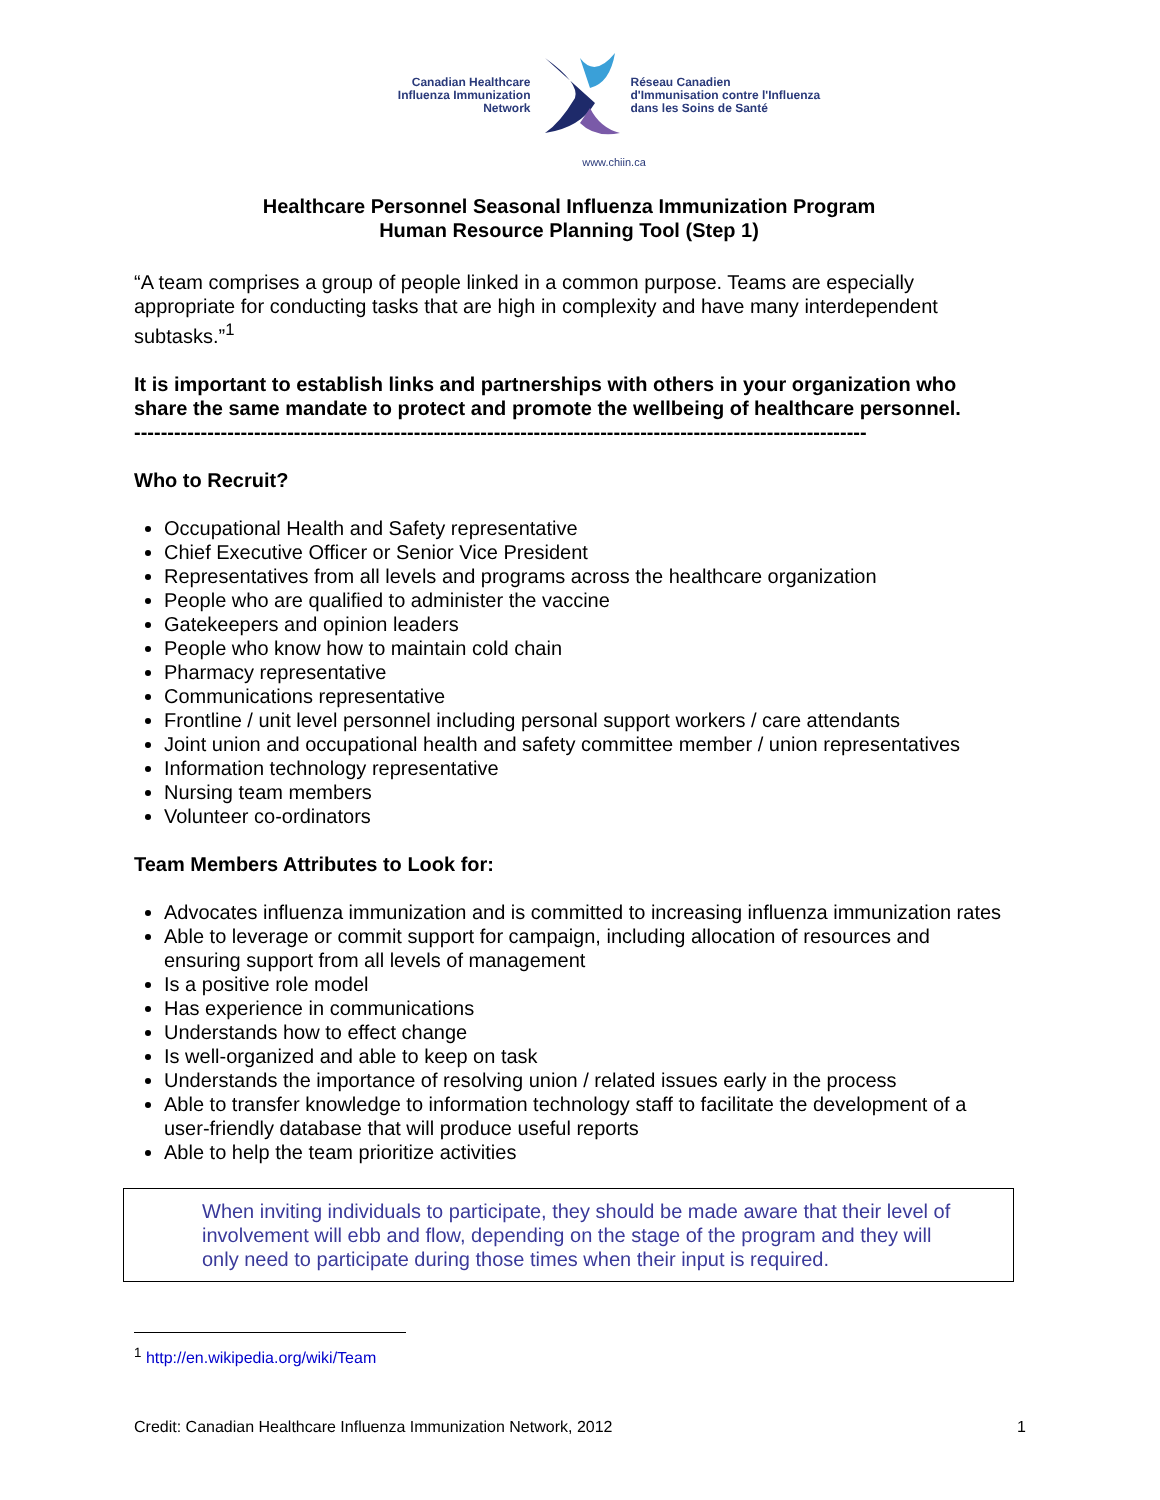Canadian Healthcare
Influenza Immunization
Network
Réseau Canadien
d'Immunisation contre l'Influenza
dans les Soins de Santé
www.chiin.ca
Healthcare Personnel Seasonal Influenza Immunization Program
Human Resource Planning Tool (Step 1)
“A team comprises a group of people linked in a common purpose. Teams are especially appropriate for conducting tasks that are high in complexity and have many interdependent subtasks.”<sup>1</sup>
It is important to establish links and partnerships with others in your organization who share the same mandate to protect and promote the wellbeing of healthcare personnel.
--------------------------------------------------------------------------------------------------------------
Who to Recruit?
Occupational Health and Safety representative
Chief Executive Officer or Senior Vice President
Representatives from all levels and programs across the healthcare organization
People who are qualified to administer the vaccine
Gatekeepers and opinion leaders
People who know how to maintain cold chain
Pharmacy representative
Communications representative
Frontline / unit level personnel including personal support workers / care attendants
Joint union and occupational health and safety committee member / union representatives
Information technology representative
Nursing team members
Volunteer co-ordinators
Team Members Attributes to Look for:
Advocates influenza immunization and is committed to increasing influenza immunization rates
Able to leverage or commit support for campaign, including allocation of resources and ensuring support from all levels of management
Is a positive role model
Has experience in communications
Understands how to effect change
Is well-organized and able to keep on task
Understands the importance of resolving union / related issues early in the process
Able to transfer knowledge to information technology staff to facilitate the development of a user-friendly database that will produce useful reports
Able to help the team prioritize activities
When inviting individuals to participate, they should be made aware that their level of involvement will ebb and flow, depending on the stage of the program and they will only need to participate during those times when their input is required.
<sup>1</sup> http://en.wikipedia.org/wiki/Team
Credit: Canadian Healthcare Influenza Immunization Network, 2012 1